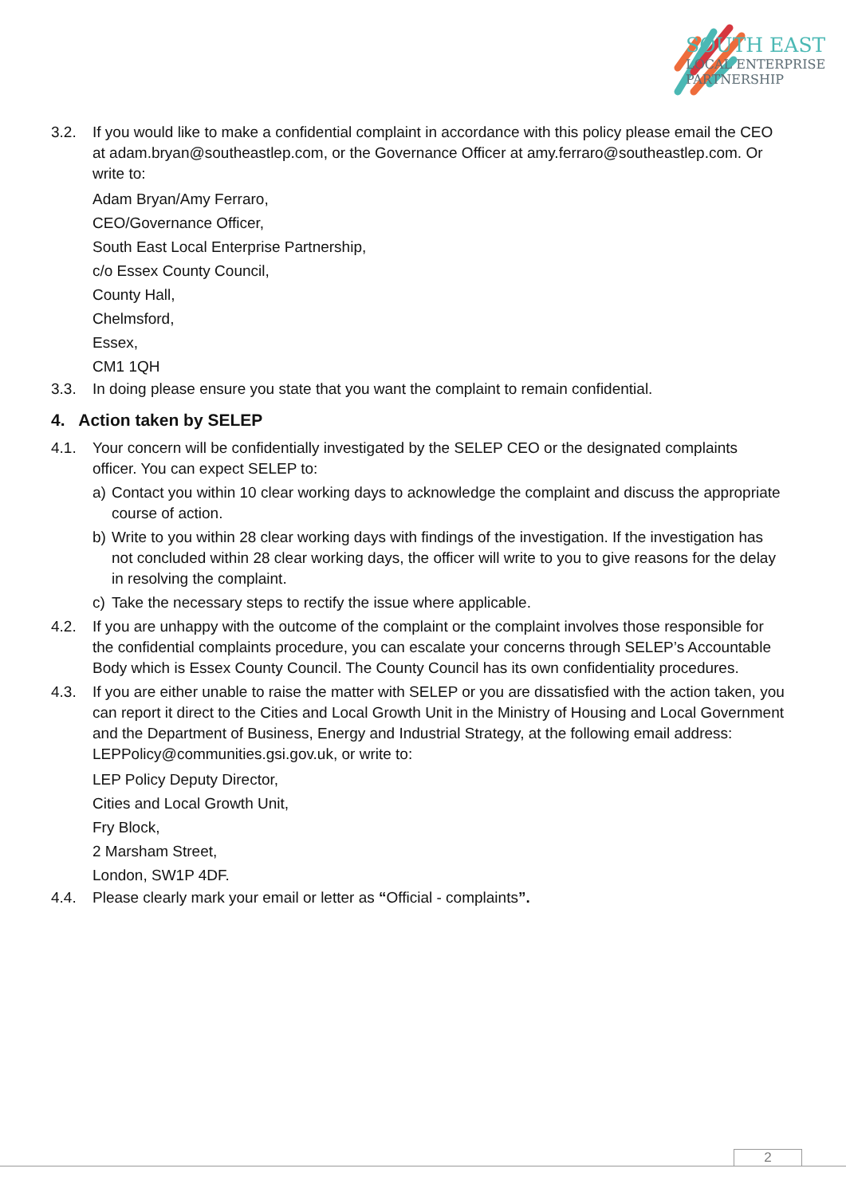SOUTH EAST
LOCAL ENTERPRISE
PARTNERSHIP
3.2. If you would like to make a confidential complaint in accordance with this policy please email the CEO at adam.bryan@southeastlep.com, or the Governance Officer at amy.ferraro@southeastlep.com. Or write to:
Adam Bryan/Amy Ferraro,
CEO/Governance Officer,
South East Local Enterprise Partnership,
c/o Essex County Council,
County Hall,
Chelmsford,
Essex,
CM1 1QH
3.3. In doing please ensure you state that you want the complaint to remain confidential.
4. Action taken by SELEP
4.1. Your concern will be confidentially investigated by the SELEP CEO or the designated complaints officer. You can expect SELEP to:
a) Contact you within 10 clear working days to acknowledge the complaint and discuss the appropriate course of action.
b) Write to you within 28 clear working days with findings of the investigation. If the investigation has not concluded within 28 clear working days, the officer will write to you to give reasons for the delay in resolving the complaint.
c) Take the necessary steps to rectify the issue where applicable.
4.2. If you are unhappy with the outcome of the complaint or the complaint involves those responsible for the confidential complaints procedure, you can escalate your concerns through SELEP’s Accountable Body which is Essex County Council. The County Council has its own confidentiality procedures.
4.3. If you are either unable to raise the matter with SELEP or you are dissatisfied with the action taken, you can report it direct to the Cities and Local Growth Unit in the Ministry of Housing and Local Government and the Department of Business, Energy and Industrial Strategy, at the following email address: LEPPolicy@communities.gsi.gov.uk, or write to:
LEP Policy Deputy Director,
Cities and Local Growth Unit,
Fry Block,
2 Marsham Street,
London, SW1P 4DF.
4.4. Please clearly mark your email or letter as “Official - complaints”.
2